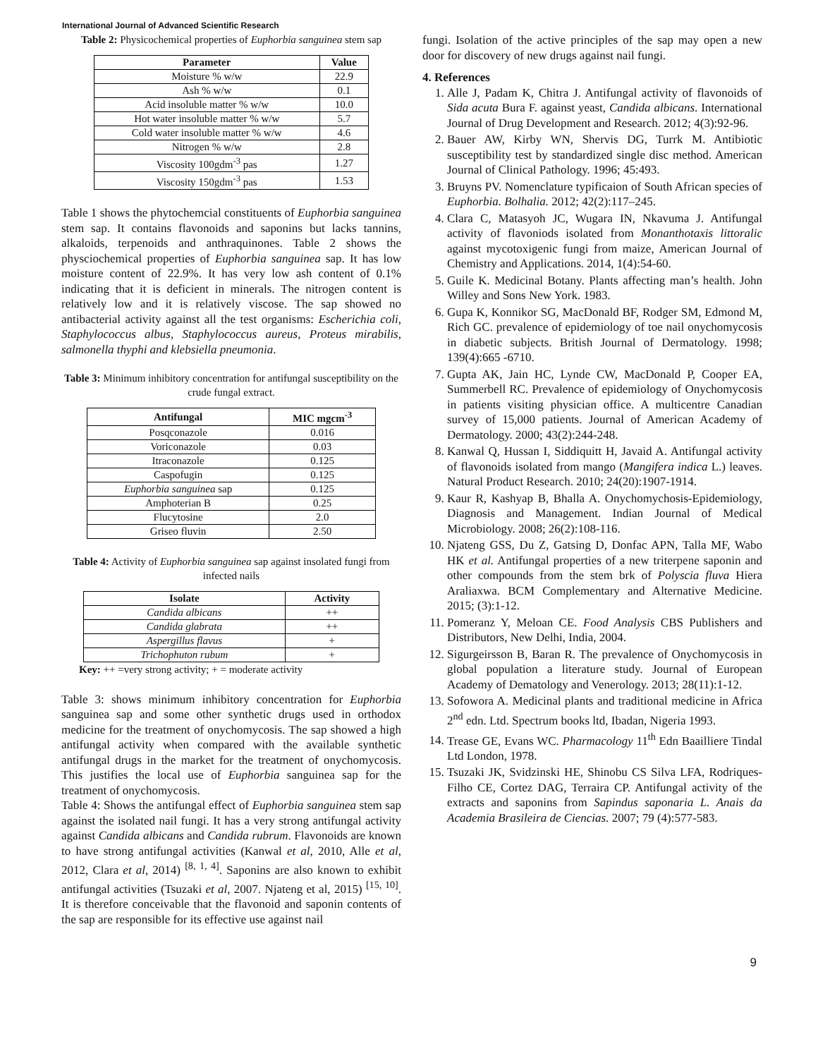International Journal of Advanced Scientific Research
Table 2: Physicochemical properties of Euphorbia sanguinea stem sap
| Parameter | Value |
| --- | --- |
| Moisture % w/w | 22.9 |
| Ash % w/w | 0.1 |
| Acid insoluble matter % w/w | 10.0 |
| Hot water insoluble matter % w/w | 5.7 |
| Cold water insoluble matter % w/w | 4.6 |
| Nitrogen % w/w | 2.8 |
| Viscosity 100gdm<sup>-3</sup> pas | 1.27 |
| Viscosity 150gdm<sup>-3</sup> pas | 1.53 |
Table 1 shows the phytochemcial constituents of Euphorbia sanguinea stem sap. It contains flavonoids and saponins but lacks tannins, alkaloids, terpenoids and anthraquinones. Table 2 shows the physciochemical properties of Euphorbia sanguinea sap. It has low moisture content of 22.9%. It has very low ash content of 0.1% indicating that it is deficient in minerals. The nitrogen content is relatively low and it is relatively viscose. The sap showed no antibacterial activity against all the test organisms: Escherichia coli, Staphylococcus albus, Staphylococcus aureus, Proteus mirabilis, salmonella thyphi and klebsiella pneumonia.
Table 3: Minimum inhibitory concentration for antifungal susceptibility on the crude fungal extract.
| Antifungal | MIC mgcm<sup>-3</sup> |
| --- | --- |
| Posqconazole | 0.016 |
| Voriconazole | 0.03 |
| Itraconazole | 0.125 |
| Caspofugin | 0.125 |
| Euphorbia sanguinea sap | 0.125 |
| Amphoterian B | 0.25 |
| Flucytosine | 2.0 |
| Griseo fluvin | 2.50 |
Table 4: Activity of Euphorbia sanguinea sap against insolated fungi from infected nails
| Isolate | Activity |
| --- | --- |
| Candida albicans | ++ |
| Candida glabrata | ++ |
| Aspergillus flavus | + |
| Trichophuton rubum | + |
Key: ++ =very strong activity; + = moderate activity
Table 3: shows minimum inhibitory concentration for Euphorbia sanguinea sap and some other synthetic drugs used in orthodox medicine for the treatment of onychomycosis. The sap showed a high antifungal activity when compared with the available synthetic antifungal drugs in the market for the treatment of onychomycosis. This justifies the local use of Euphorbia sanguinea sap for the treatment of onychomycosis.
Table 4: Shows the antifungal effect of Euphorbia sanguinea stem sap against the isolated nail fungi. It has a very strong antifungal activity against Candida albicans and Candida rubrum. Flavonoids are known to have strong antifungal activities (Kanwal et al, 2010, Alle et al, 2012, Clara et al, 2014) <sup>[8, 1, 4]</sup>. Saponins are also known to exhibit antifungal activities (Tsuzaki et al, 2007. Njateng et al, 2015) <sup>[15, 10]</sup>. It is therefore conceivable that the flavonoid and saponin contents of the sap are responsible for its effective use against nail
fungi. Isolation of the active principles of the sap may open a new door for discovery of new drugs against nail fungi.
4. References
1. Alle J, Padam K, Chitra J. Antifungal activity of flavonoids of Sida acuta Bura F. against yeast, Candida albicans. International Journal of Drug Development and Research. 2012; 4(3):92-96.
2. Bauer AW, Kirby WN, Shervis DG, Turrk M. Antibiotic susceptibility test by standardized single disc method. American Journal of Clinical Pathology. 1996; 45:493.
3. Bruyns PV. Nomenclature typificaion of South African species of Euphorbia. Bolhalia. 2012; 42(2):117–245.
4. Clara C, Matasyoh JC, Wugara IN, Nkavuma J. Antifungal activity of flavoniods isolated from Monanthotaxis littoralic against mycotoxigenic fungi from maize, American Journal of Chemistry and Applications. 2014, 1(4):54-60.
5. Guile K. Medicinal Botany. Plants affecting man’s health. John Willey and Sons New York. 1983.
6. Gupa K, Konnikor SG, MacDonald BF, Rodger SM, Edmond M, Rich GC. prevalence of epidemiology of toe nail onychomycosis in diabetic subjects. British Journal of Dermatology. 1998; 139(4):665 -6710.
7. Gupta AK, Jain HC, Lynde CW, MacDonald P, Cooper EA, Summerbell RC. Prevalence of epidemiology of Onychomycosis in patients visiting physician office. A multicentre Canadian survey of 15,000 patients. Journal of American Academy of Dermatology. 2000; 43(2):244-248.
8. Kanwal Q, Hussan I, Siddiquitt H, Javaid A. Antifungal activity of flavonoids isolated from mango (Mangifera indica L.) leaves. Natural Product Research. 2010; 24(20):1907-1914.
9. Kaur R, Kashyap B, Bhalla A. Onychomychosis-Epidemiology, Diagnosis and Management. Indian Journal of Medical Microbiology. 2008; 26(2):108-116.
10. Njateng GSS, Du Z, Gatsing D, Donfac APN, Talla MF, Wabo HK et al. Antifungal properties of a new triterpene saponin and other compounds from the stem brk of Polyscia fluva Hiera Araliaxwa. BCM Complementary and Alternative Medicine. 2015; (3):1-12.
11. Pomeranz Y, Meloan CE. Food Analysis CBS Publishers and Distributors, New Delhi, India, 2004.
12. Sigurgeirsson B, Baran R. The prevalence of Onychomycosis in global population a literature study. Journal of European Academy of Dematology and Venerology. 2013; 28(11):1-12.
13. Sofowora A. Medicinal plants and traditional medicine in Africa 2<sup>nd</sup> edn. Ltd. Spectrum books ltd, Ibadan, Nigeria 1993.
14. Trease GE, Evans WC. Pharmacology 11<sup>th</sup> Edn Baailliere Tindal Ltd London, 1978.
15. Tsuzaki JK, Svidzinski HE, Shinobu CS Silva LFA, Rodriques-Filho CE, Cortez DAG, Terraira CP. Antifungal activity of the extracts and saponins from Sapindus saponaria L. Anais da Academia Brasileira de Ciencias. 2007; 79 (4):577-583.
9